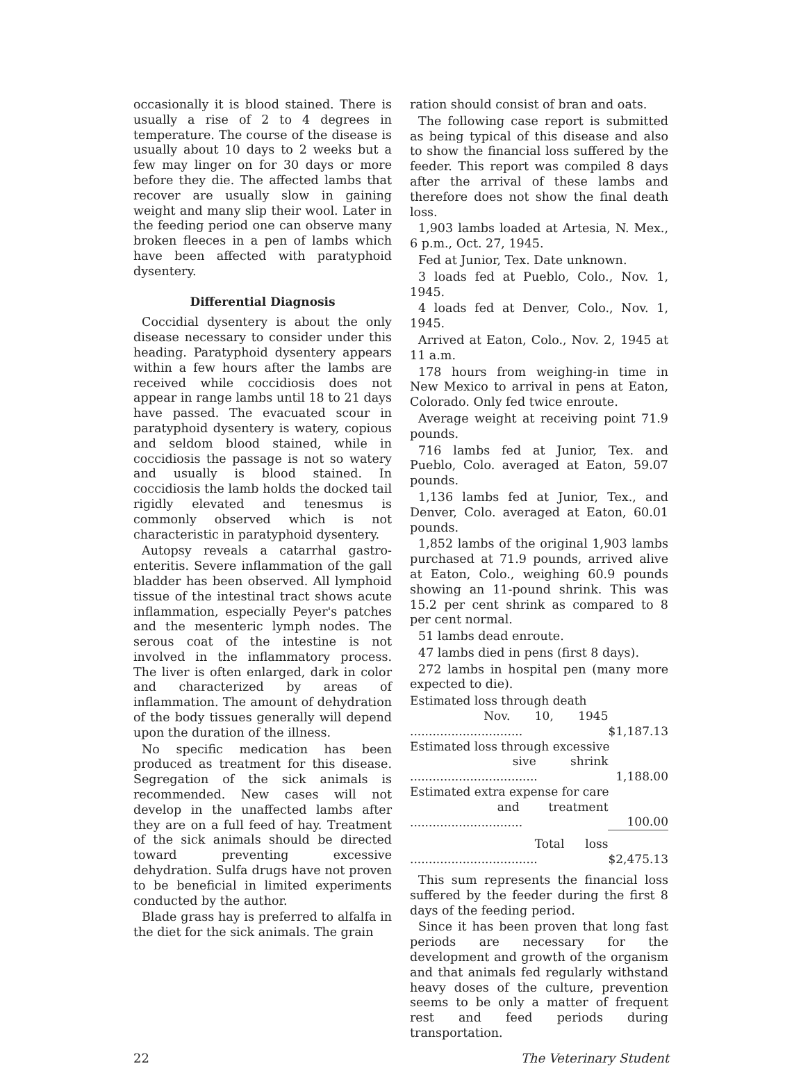occasionally it is blood stained. There is usually a rise of 2 to 4 degrees in temperature. The course of the disease is usually about 10 days to 2 weeks but a few may linger on for 30 days or more before they die. The affected lambs that recover are usually slow in gaining weight and many slip their wool. Later in the feeding period one can observe many broken fleeces in a pen of lambs which have been affected with paratyphoid dysentery.
Differential Diagnosis
Coccidial dysentery is about the only disease necessary to consider under this heading. Paratyphoid dysentery appears within a few hours after the lambs are received while coccidiosis does not appear in range lambs until 18 to 21 days have passed. The evacuated scour in paratyphoid dysentery is watery, copious and seldom blood stained, while in coccidiosis the passage is not so watery and usually is blood stained. In coccidiosis the lamb holds the docked tail rigidly elevated and tenesmus is commonly observed which is not characteristic in paratyphoid dysentery.
Autopsy reveals a catarrhal gastro-enteritis. Severe inflammation of the gall bladder has been observed. All lymphoid tissue of the intestinal tract shows acute inflammation, especially Peyer's patches and the mesenteric lymph nodes. The serous coat of the intestine is not involved in the inflammatory process. The liver is often enlarged, dark in color and characterized by areas of inflammation. The amount of dehydration of the body tissues generally will depend upon the duration of the illness.
No specific medication has been produced as treatment for this disease. Segregation of the sick animals is recommended. New cases will not develop in the unaffected lambs after they are on a full feed of hay. Treatment of the sick animals should be directed toward preventing excessive dehydration. Sulfa drugs have not proven to be beneficial in limited experiments conducted by the author.
Blade grass hay is preferred to alfalfa in the diet for the sick animals. The grain
ration should consist of bran and oats.
The following case report is submitted as being typical of this disease and also to show the financial loss suffered by the feeder. This report was compiled 8 days after the arrival of these lambs and therefore does not show the final death loss.
1,903 lambs loaded at Artesia, N. Mex., 6 p.m., Oct. 27, 1945.
Fed at Junior, Tex. Date unknown.
3 loads fed at Pueblo, Colo., Nov. 1, 1945.
4 loads fed at Denver, Colo., Nov. 1, 1945.
Arrived at Eaton, Colo., Nov. 2, 1945 at 11 a.m.
178 hours from weighing-in time in New Mexico to arrival in pens at Eaton, Colorado. Only fed twice enroute.
Average weight at receiving point 71.9 pounds.
716 lambs fed at Junior, Tex. and Pueblo, Colo. averaged at Eaton, 59.07 pounds.
1,136 lambs fed at Junior, Tex., and Denver, Colo. averaged at Eaton, 60.01 pounds.
1,852 lambs of the original 1,903 lambs purchased at 71.9 pounds, arrived alive at Eaton, Colo., weighing 60.9 pounds showing an 11-pound shrink. This was 15.2 per cent shrink as compared to 8 per cent normal.
51 lambs dead enroute.
47 lambs died in pens (first 8 days).
272 lambs in hospital pen (many more expected to die).
| Estimated loss through death | |
| Nov. 10, 1945 .............................. | $1,187.13 |
| Estimated loss through excessive | |
| sive shrink .................................. | 1,188.00 |
| Estimated extra expense for care | |
| and treatment .............................. | 100.00 |
| Total loss .................................. | $2,475.13 |
This sum represents the financial loss suffered by the feeder during the first 8 days of the feeding period.
Since it has been proven that long fast periods are necessary for the development and growth of the organism and that animals fed regularly withstand heavy doses of the culture, prevention seems to be only a matter of frequent rest and feed periods during transportation.
22 The Veterinary Student